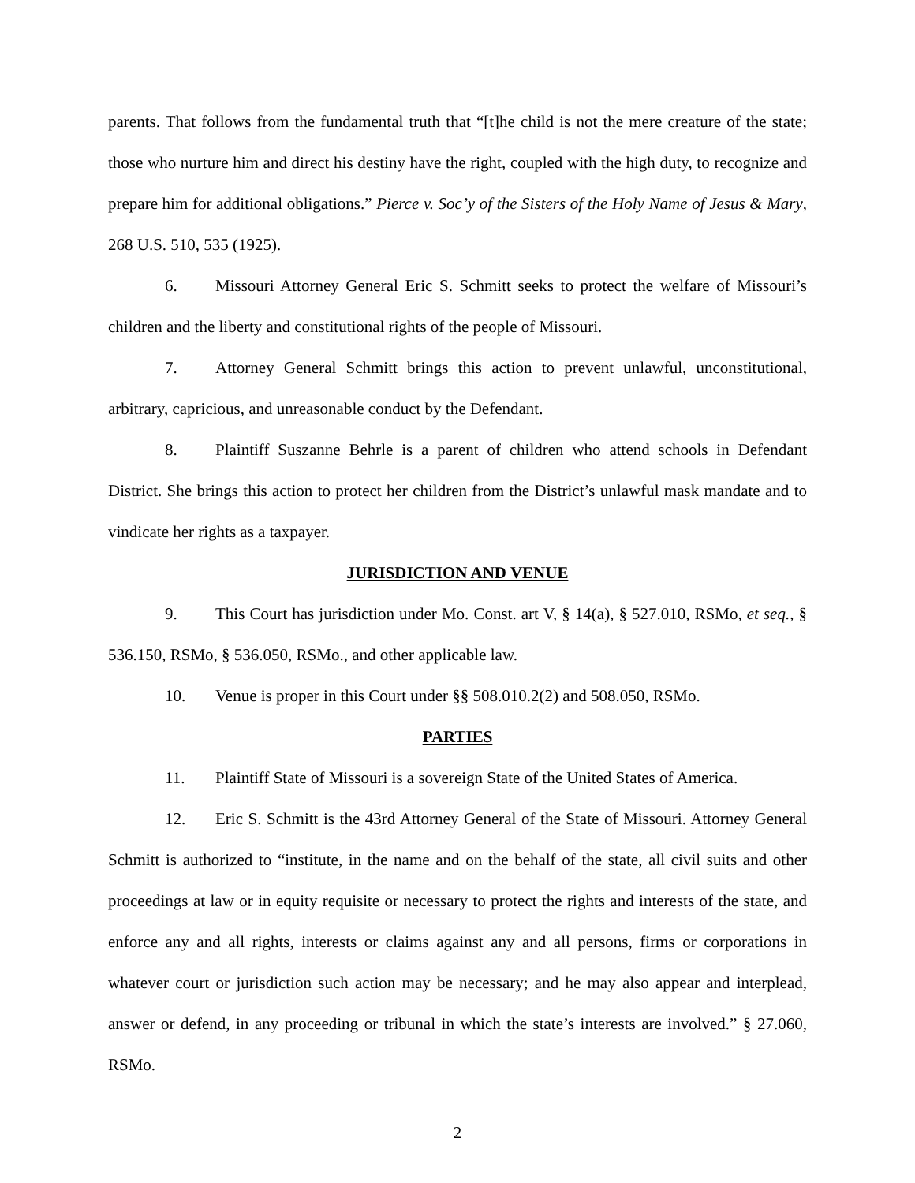parents. That follows from the fundamental truth that “[t]he child is not the mere creature of the state; those who nurture him and direct his destiny have the right, coupled with the high duty, to recognize and prepare him for additional obligations.” Pierce v. Soc’y of the Sisters of the Holy Name of Jesus & Mary, 268 U.S. 510, 535 (1925).
6. Missouri Attorney General Eric S. Schmitt seeks to protect the welfare of Missouri’s children and the liberty and constitutional rights of the people of Missouri.
7. Attorney General Schmitt brings this action to prevent unlawful, unconstitutional, arbitrary, capricious, and unreasonable conduct by the Defendant.
8. Plaintiff Suszanne Behrle is a parent of children who attend schools in Defendant District. She brings this action to protect her children from the District’s unlawful mask mandate and to vindicate her rights as a taxpayer.
JURISDICTION AND VENUE
9. This Court has jurisdiction under Mo. Const. art V, § 14(a), § 527.010, RSMo, et seq., § 536.150, RSMo, § 536.050, RSMo., and other applicable law.
10. Venue is proper in this Court under §§ 508.010.2(2) and 508.050, RSMo.
PARTIES
11. Plaintiff State of Missouri is a sovereign State of the United States of America.
12. Eric S. Schmitt is the 43rd Attorney General of the State of Missouri. Attorney General Schmitt is authorized to “institute, in the name and on the behalf of the state, all civil suits and other proceedings at law or in equity requisite or necessary to protect the rights and interests of the state, and enforce any and all rights, interests or claims against any and all persons, firms or corporations in whatever court or jurisdiction such action may be necessary; and he may also appear and interplead, answer or defend, in any proceeding or tribunal in which the state’s interests are involved.” § 27.060, RSMo.
2